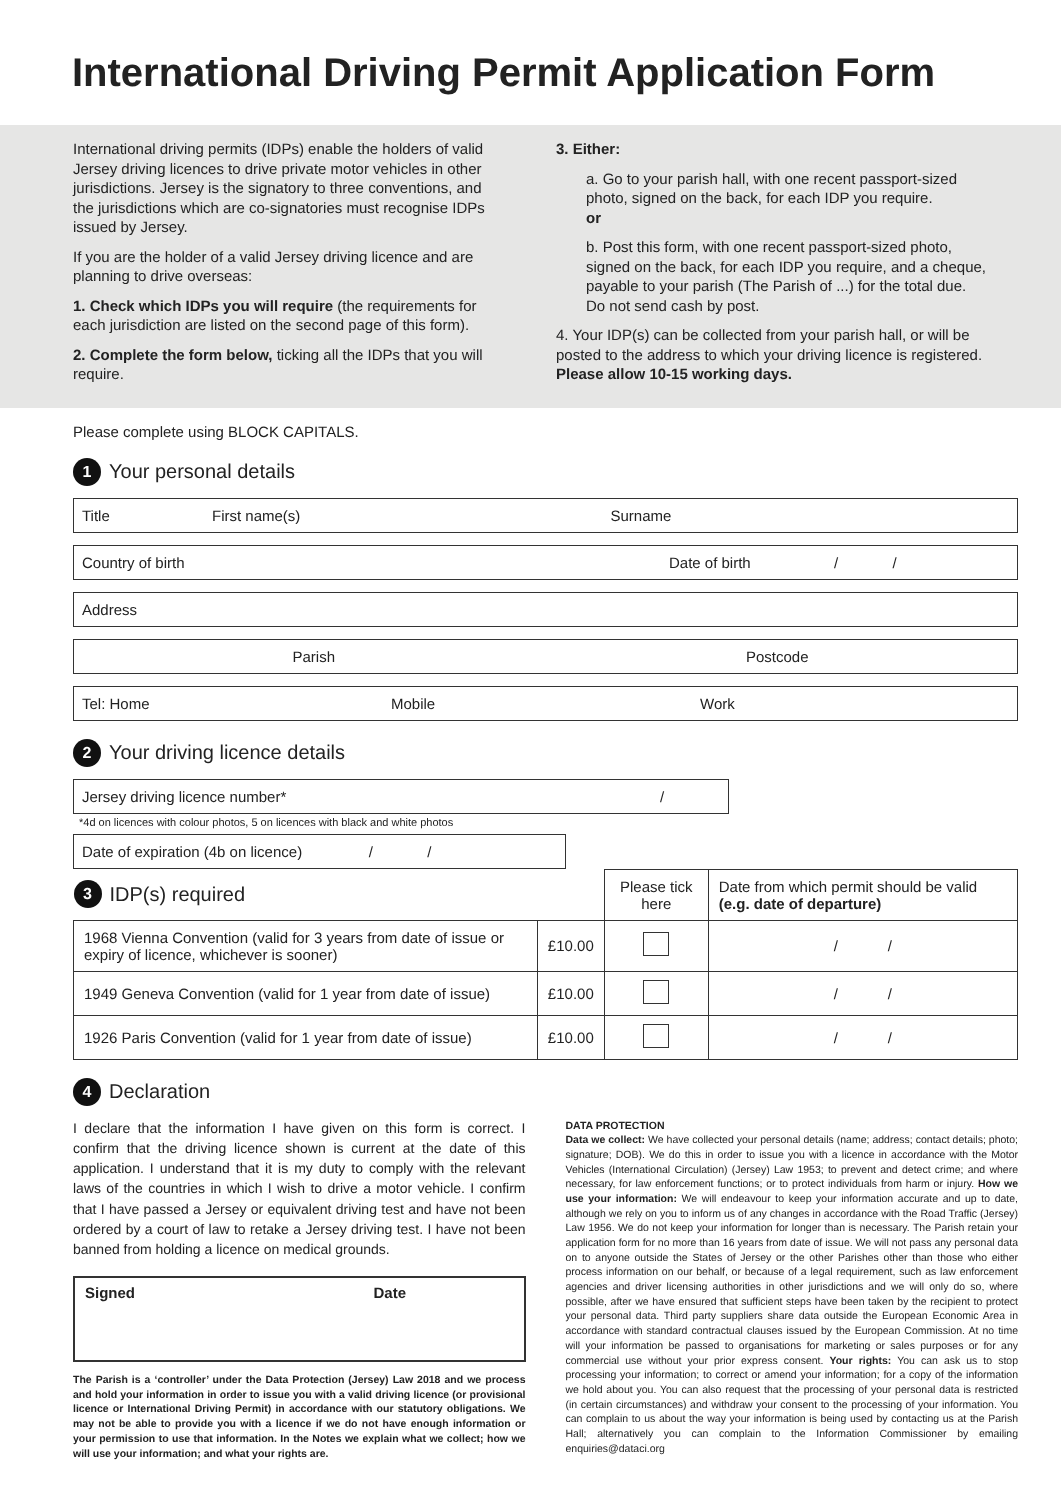International Driving Permit Application Form
International driving permits (IDPs) enable the holders of valid Jersey driving licences to drive private motor vehicles in other jurisdictions. Jersey is the signatory to three conventions, and the jurisdictions which are co-signatories must recognise IDPs issued by Jersey.
If you are the holder of a valid Jersey driving licence and are planning to drive overseas:
1. Check which IDPs you will require (the requirements for each jurisdiction are listed on the second page of this form).
2. Complete the form below, ticking all the IDPs that you will require.
3. Either:
a. Go to your parish hall, with one recent passport-sized photo, signed on the back, for each IDP you require.
or
b. Post this form, with one recent passport-sized photo, signed on the back, for each IDP you require, and a cheque, payable to your parish (The Parish of ...) for the total due. Do not send cash by post.
4. Your IDP(s) can be collected from your parish hall, or will be posted to the address to which your driving licence is registered. Please allow 10-15 working days.
Please complete using BLOCK CAPITALS.
1 Your personal details
Title First name(s) Surname
Country of birth Date of birth / /
Address
Parish Postcode
Tel: Home Mobile Work
2 Your driving licence details
Jersey driving licence number* /
*4d on licences with colour photos, 5 on licences with black and white photos
Date of expiration (4b on licence) / /
| 3 IDP(s) required | | Please tick here | Date from which permit should be valid (e.g. date of departure) |
| --- | --- | --- | --- |
| 1968 Vienna Convention (valid for 3 years from date of issue or expiry of licence, whichever is sooner) | £10.00 | | / / |
| 1949 Geneva Convention (valid for 1 year from date of issue) | £10.00 | | / / |
| 1926 Paris Convention (valid for 1 year from date of issue) | £10.00 | | / / |
4 Declaration
I declare that the information I have given on this form is correct. I confirm that the driving licence shown is current at the date of this application. I understand that it is my duty to comply with the relevant laws of the countries in which I wish to drive a motor vehicle. I confirm that I have passed a Jersey or equivalent driving test and have not been ordered by a court of law to retake a Jersey driving test. I have not been banned from holding a licence on medical grounds.
Signed Date
The Parish is a ‘controller’ under the Data Protection (Jersey) Law 2018 and we process and hold your information in order to issue you with a valid driving licence (or provisional licence or International Driving Permit) in accordance with our statutory obligations. We may not be able to provide you with a licence if we do not have enough information or your permission to use that information. In the Notes we explain what we collect; how we will use your information; and what your rights are.
DATA PROTECTION
Data we collect: We have collected your personal details (name; address; contact details; photo; signature; DOB). We do this in order to issue you with a licence in accordance with the Motor Vehicles (International Circulation) (Jersey) Law 1953; to prevent and detect crime; and where necessary, for law enforcement functions; or to protect individuals from harm or injury. How we use your information: We will endeavour to keep your information accurate and up to date, although we rely on you to inform us of any changes in accordance with the Road Traffic (Jersey) Law 1956. We do not keep your information for longer than is necessary. The Parish retain your application form for no more than 16 years from date of issue. We will not pass any personal data on to anyone outside the States of Jersey or the other Parishes other than those who either process information on our behalf, or because of a legal requirement, such as law enforcement agencies and driver licensing authorities in other jurisdictions and we will only do so, where possible, after we have ensured that sufficient steps have been taken by the recipient to protect your personal data. Third party suppliers share data outside the European Economic Area in accordance with standard contractual clauses issued by the European Commission. At no time will your information be passed to organisations for marketing or sales purposes or for any commercial use without your prior express consent. Your rights: You can ask us to stop processing your information; to correct or amend your information; for a copy of the information we hold about you. You can also request that the processing of your personal data is restricted (in certain circumstances) and withdraw your consent to the processing of your information. You can complain to us about the way your information is being used by contacting us at the Parish Hall; alternatively you can complain to the Information Commissioner by emailing enquiries@dataci.org